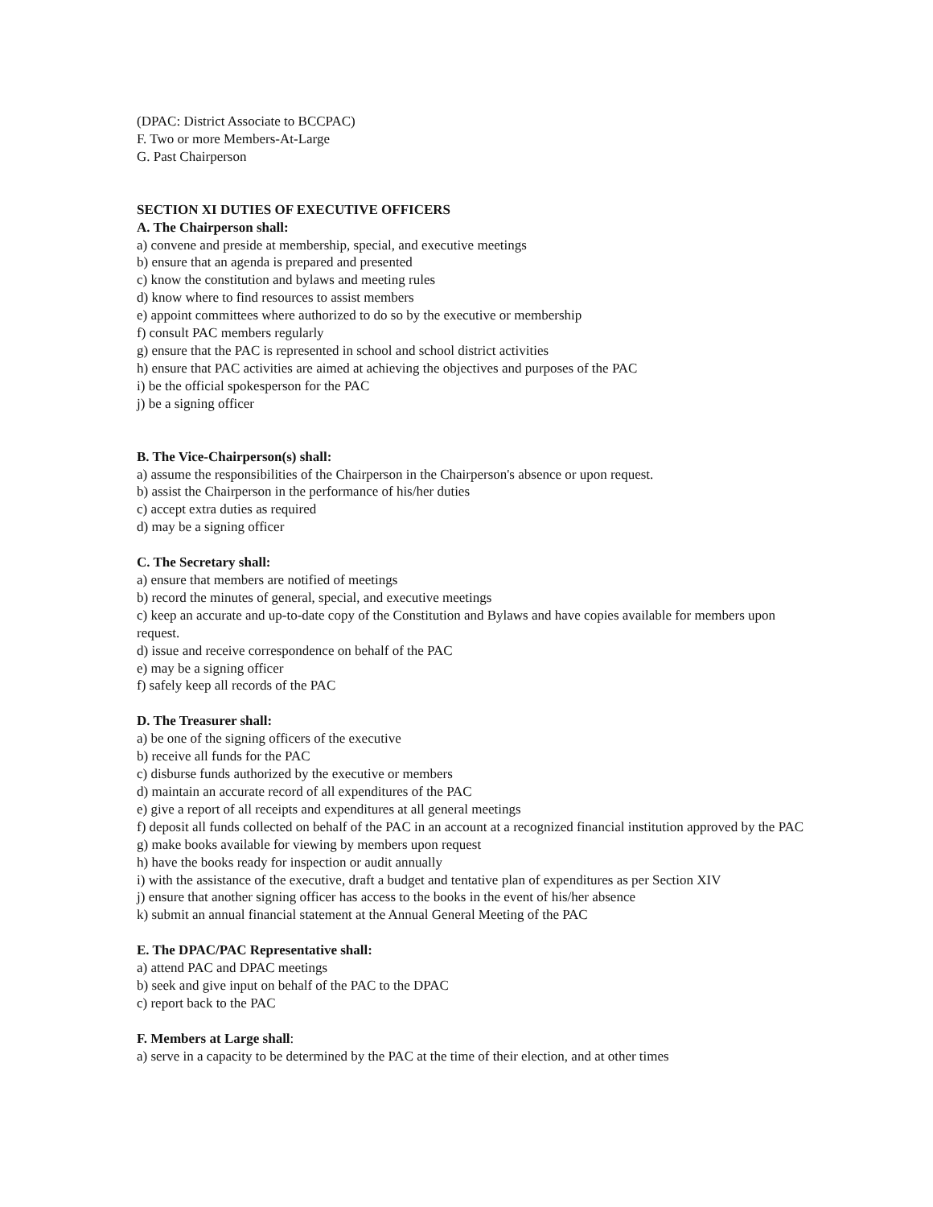(DPAC: District Associate to BCCPAC)
F. Two or more Members-At-Large
G. Past Chairperson
SECTION XI DUTIES OF EXECUTIVE OFFICERS
A. The Chairperson shall:
a) convene and preside at membership, special, and executive meetings
b) ensure that an agenda is prepared and presented
c) know the constitution and bylaws and meeting rules
d) know where to find resources to assist members
e) appoint committees where authorized to do so by the executive or membership
f) consult PAC members regularly
g) ensure that the PAC is represented in school and school district activities
h) ensure that PAC activities are aimed at achieving the objectives and purposes of the PAC
i) be the official spokesperson for the PAC
j) be a signing officer
B. The Vice-Chairperson(s) shall:
a) assume the responsibilities of the Chairperson in the Chairperson's absence or upon request.
b) assist the Chairperson in the performance of his/her duties
c) accept extra duties as required
d) may be a signing officer
C. The Secretary shall:
a) ensure that members are notified of meetings
b) record the minutes of general, special, and executive meetings
c) keep an accurate and up-to-date copy of the Constitution and Bylaws and have copies available for members upon request.
d) issue and receive correspondence on behalf of the PAC
e) may be a signing officer
f) safely keep all records of the PAC
D. The Treasurer shall:
a) be one of the signing officers of the executive
b) receive all funds for the PAC
c) disburse funds authorized by the executive or members
d) maintain an accurate record of all expenditures of the PAC
e) give a report of all receipts and expenditures at all general meetings
f) deposit all funds collected on behalf of the PAC in an account at a recognized financial institution approved by the PAC
g) make books available for viewing by members upon request
h) have the books ready for inspection or audit annually
i) with the assistance of the executive, draft a budget and tentative plan of expenditures as per Section XIV
j) ensure that another signing officer has access to the books in the event of his/her absence
k) submit an annual financial statement at the Annual General Meeting of the PAC
E. The DPAC/PAC Representative shall:
a) attend PAC and DPAC meetings
b) seek and give input on behalf of the PAC to the DPAC
c) report back to the PAC
F. Members at Large shall:
a) serve in a capacity to be determined by the PAC at the time of their election, and at other times